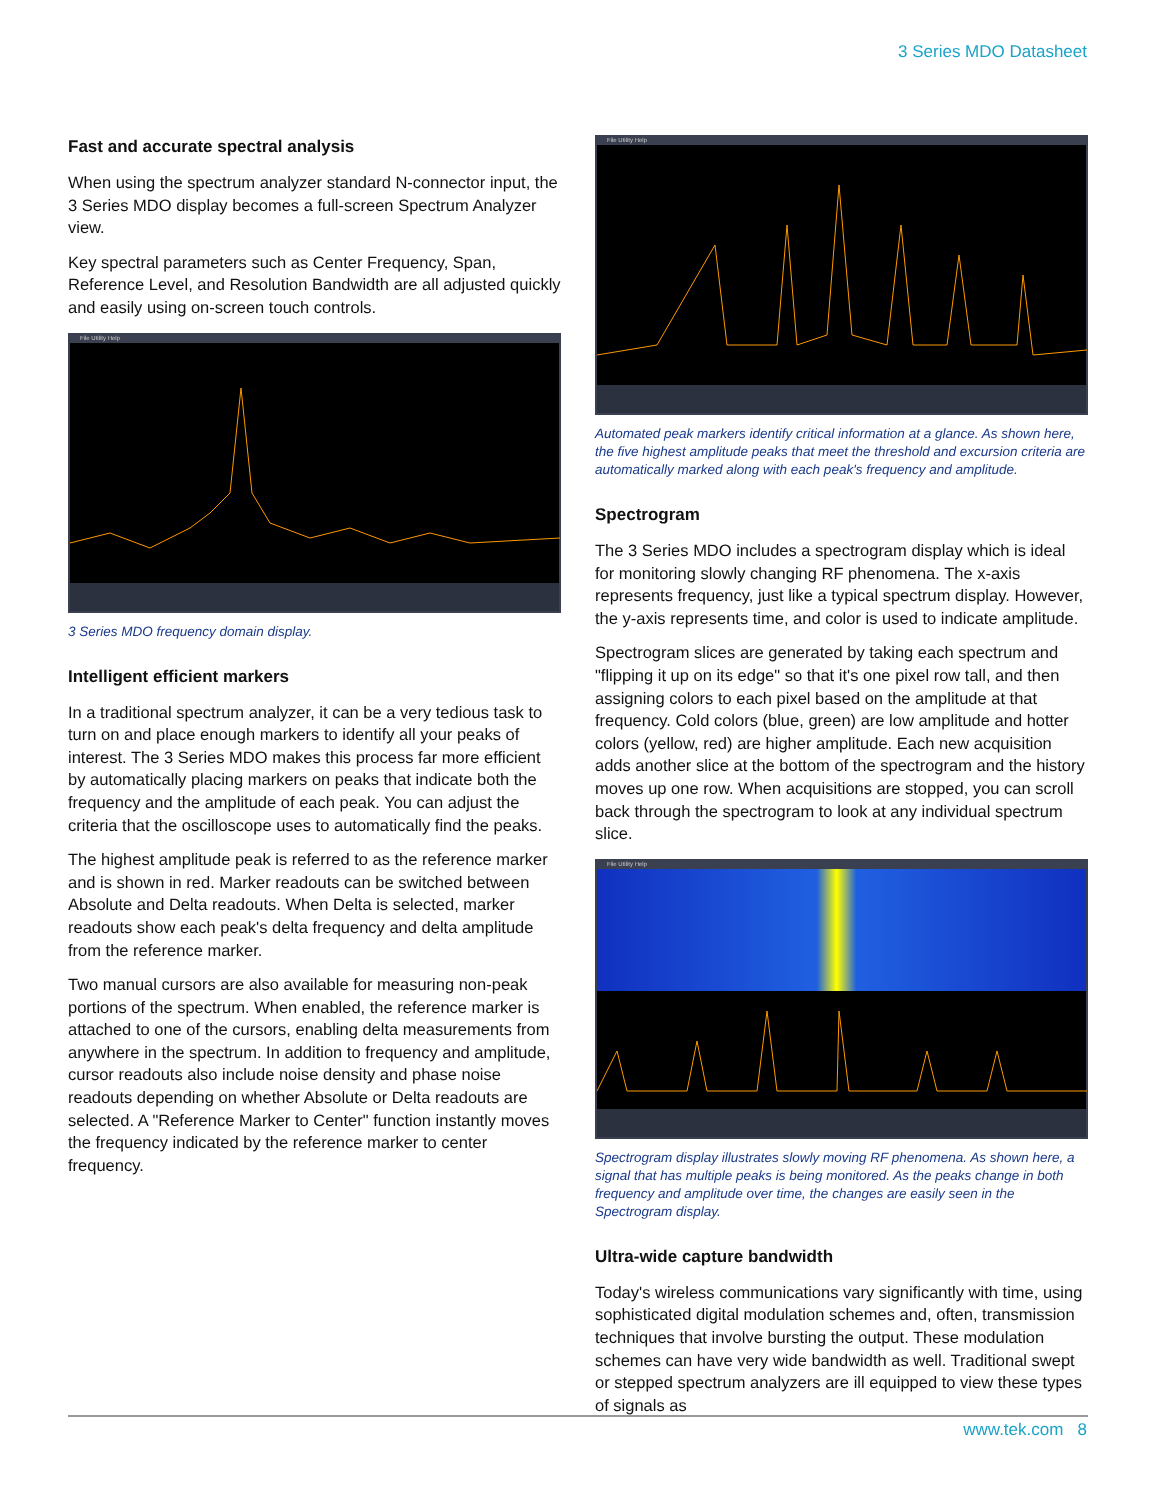3 Series MDO Datasheet
Fast and accurate spectral analysis
When using the spectrum analyzer standard N-connector input, the 3 Series MDO display becomes a full-screen Spectrum Analyzer view.
Key spectral parameters such as Center Frequency, Span, Reference Level, and Resolution Bandwidth are all adjusted quickly and easily using on-screen touch controls.
File Utility Help
3 Series MDO frequency domain display.
Intelligent efficient markers
In a traditional spectrum analyzer, it can be a very tedious task to turn on and place enough markers to identify all your peaks of interest. The 3 Series MDO makes this process far more efficient by automatically placing markers on peaks that indicate both the frequency and the amplitude of each peak. You can adjust the criteria that the oscilloscope uses to automatically find the peaks.
The highest amplitude peak is referred to as the reference marker and is shown in red. Marker readouts can be switched between Absolute and Delta readouts. When Delta is selected, marker readouts show each peak's delta frequency and delta amplitude from the reference marker.
Two manual cursors are also available for measuring non-peak portions of the spectrum. When enabled, the reference marker is attached to one of the cursors, enabling delta measurements from anywhere in the spectrum. In addition to frequency and amplitude, cursor readouts also include noise density and phase noise readouts depending on whether Absolute or Delta readouts are selected. A "Reference Marker to Center" function instantly moves the frequency indicated by the reference marker to center frequency.
File Utility Help
Automated peak markers identify critical information at a glance. As shown here, the five highest amplitude peaks that meet the threshold and excursion criteria are automatically marked along with each peak's frequency and amplitude.
Spectrogram
The 3 Series MDO includes a spectrogram display which is ideal for monitoring slowly changing RF phenomena. The x-axis represents frequency, just like a typical spectrum display. However, the y-axis represents time, and color is used to indicate amplitude.
Spectrogram slices are generated by taking each spectrum and "flipping it up on its edge" so that it's one pixel row tall, and then assigning colors to each pixel based on the amplitude at that frequency. Cold colors (blue, green) are low amplitude and hotter colors (yellow, red) are higher amplitude. Each new acquisition adds another slice at the bottom of the spectrogram and the history moves up one row. When acquisitions are stopped, you can scroll back through the spectrogram to look at any individual spectrum slice.
File Utility Help
Spectrogram display illustrates slowly moving RF phenomena. As shown here, a signal that has multiple peaks is being monitored. As the peaks change in both frequency and amplitude over time, the changes are easily seen in the Spectrogram display.
Ultra-wide capture bandwidth
Today's wireless communications vary significantly with time, using sophisticated digital modulation schemes and, often, transmission techniques that involve bursting the output. These modulation schemes can have very wide bandwidth as well. Traditional swept or stepped spectrum analyzers are ill equipped to view these types of signals as
www.tek.com 8